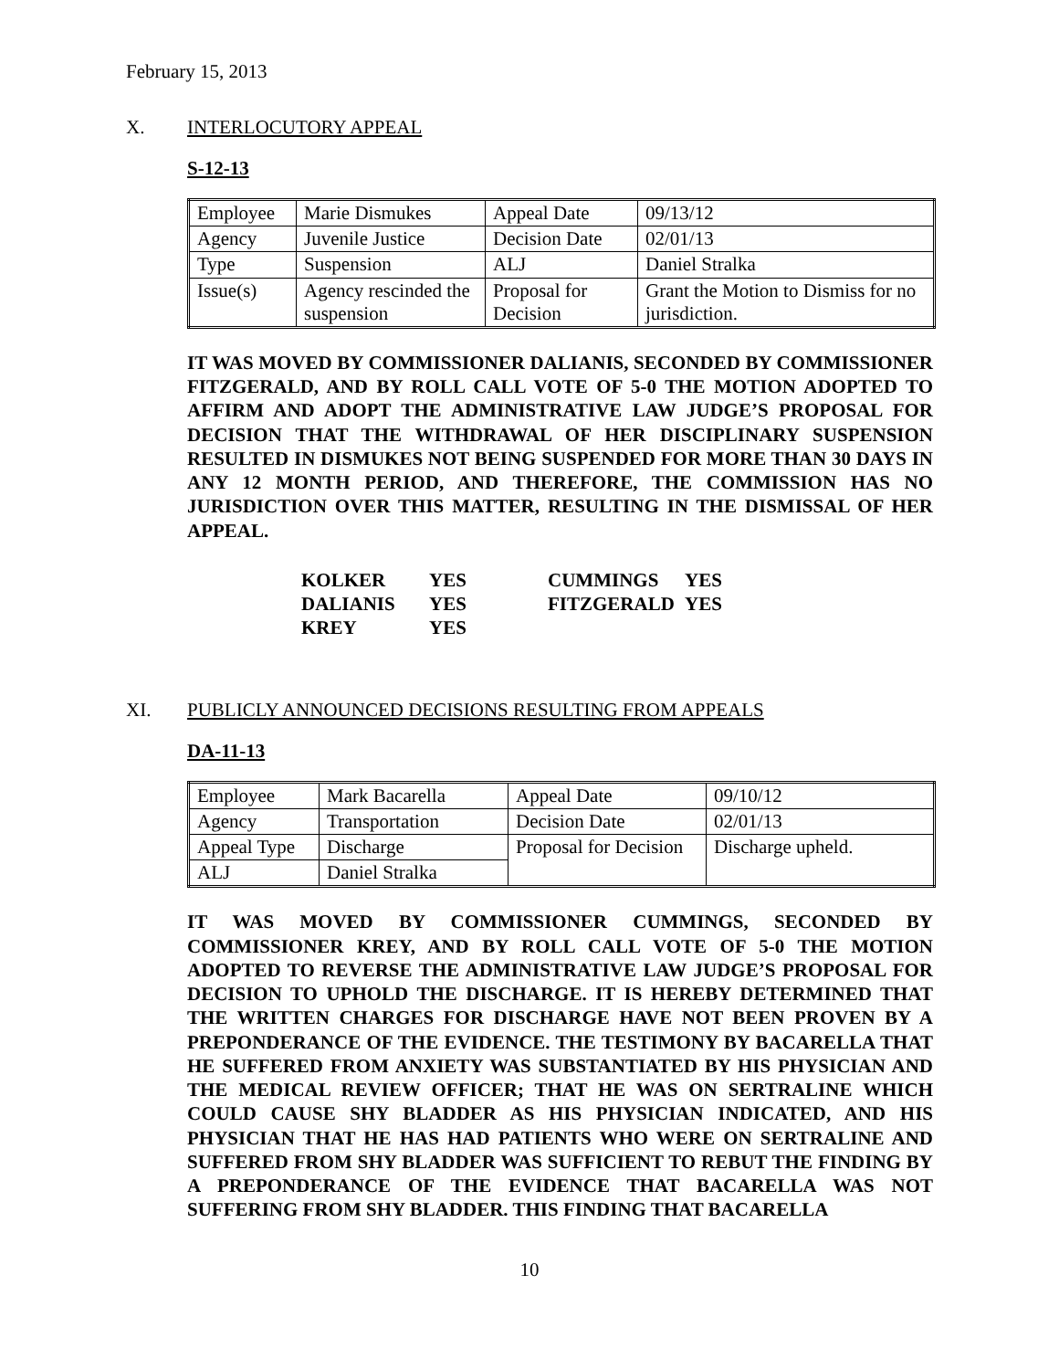February 15, 2013
X. INTERLOCUTORY APPEAL
S-12-13
| Employee | Marie Dismukes | Appeal Date | 09/13/12 |
| Agency | Juvenile Justice | Decision Date | 02/01/13 |
| Type | Suspension | ALJ | Daniel Stralka |
| Issue(s) | Agency rescinded the suspension | Proposal for Decision | Grant the Motion to Dismiss for no jurisdiction. |
IT WAS MOVED BY COMMISSIONER DALIANIS, SECONDED BY COMMISSIONER FITZGERALD, AND BY ROLL CALL VOTE OF 5-0 THE MOTION ADOPTED TO AFFIRM AND ADOPT THE ADMINISTRATIVE LAW JUDGE’S PROPOSAL FOR DECISION THAT THE WITHDRAWAL OF HER DISCIPLINARY SUSPENSION RESULTED IN DISMUKES NOT BEING SUSPENDED FOR MORE THAN 30 DAYS IN ANY 12 MONTH PERIOD, AND THEREFORE, THE COMMISSION HAS NO JURISDICTION OVER THIS MATTER, RESULTING IN THE DISMISSAL OF HER APPEAL.
| KOLKER | YES | CUMMINGS | YES |
| DALIANIS | YES | FITZGERALD | YES |
| KREY | YES | | |
XI. PUBLICLY ANNOUNCED DECISIONS RESULTING FROM APPEALS
DA-11-13
| Employee | Mark Bacarella | Appeal Date | 09/10/12 |
| Agency | Transportation | Decision Date | 02/01/13 |
| Appeal Type | Discharge | Proposal for Decision | Discharge upheld. |
| ALJ | Daniel Stralka | | |
IT WAS MOVED BY COMMISSIONER CUMMINGS, SECONDED BY COMMISSIONER KREY, AND BY ROLL CALL VOTE OF 5-0 THE MOTION ADOPTED TO REVERSE THE ADMINISTRATIVE LAW JUDGE’S PROPOSAL FOR DECISION TO UPHOLD THE DISCHARGE. IT IS HEREBY DETERMINED THAT THE WRITTEN CHARGES FOR DISCHARGE HAVE NOT BEEN PROVEN BY A PREPONDERANCE OF THE EVIDENCE. THE TESTIMONY BY BACARELLA THAT HE SUFFERED FROM ANXIETY WAS SUBSTANTIATED BY HIS PHYSICIAN AND THE MEDICAL REVIEW OFFICER; THAT HE WAS ON SERTRALINE WHICH COULD CAUSE SHY BLADDER AS HIS PHYSICIAN INDICATED, AND HIS PHYSICIAN THAT HE HAS HAD PATIENTS WHO WERE ON SERTRALINE AND SUFFERED FROM SHY BLADDER WAS SUFFICIENT TO REBUT THE FINDING BY A PREPONDERANCE OF THE EVIDENCE THAT BACARELLA WAS NOT SUFFERING FROM SHY BLADDER. THIS FINDING THAT BACARELLA
10